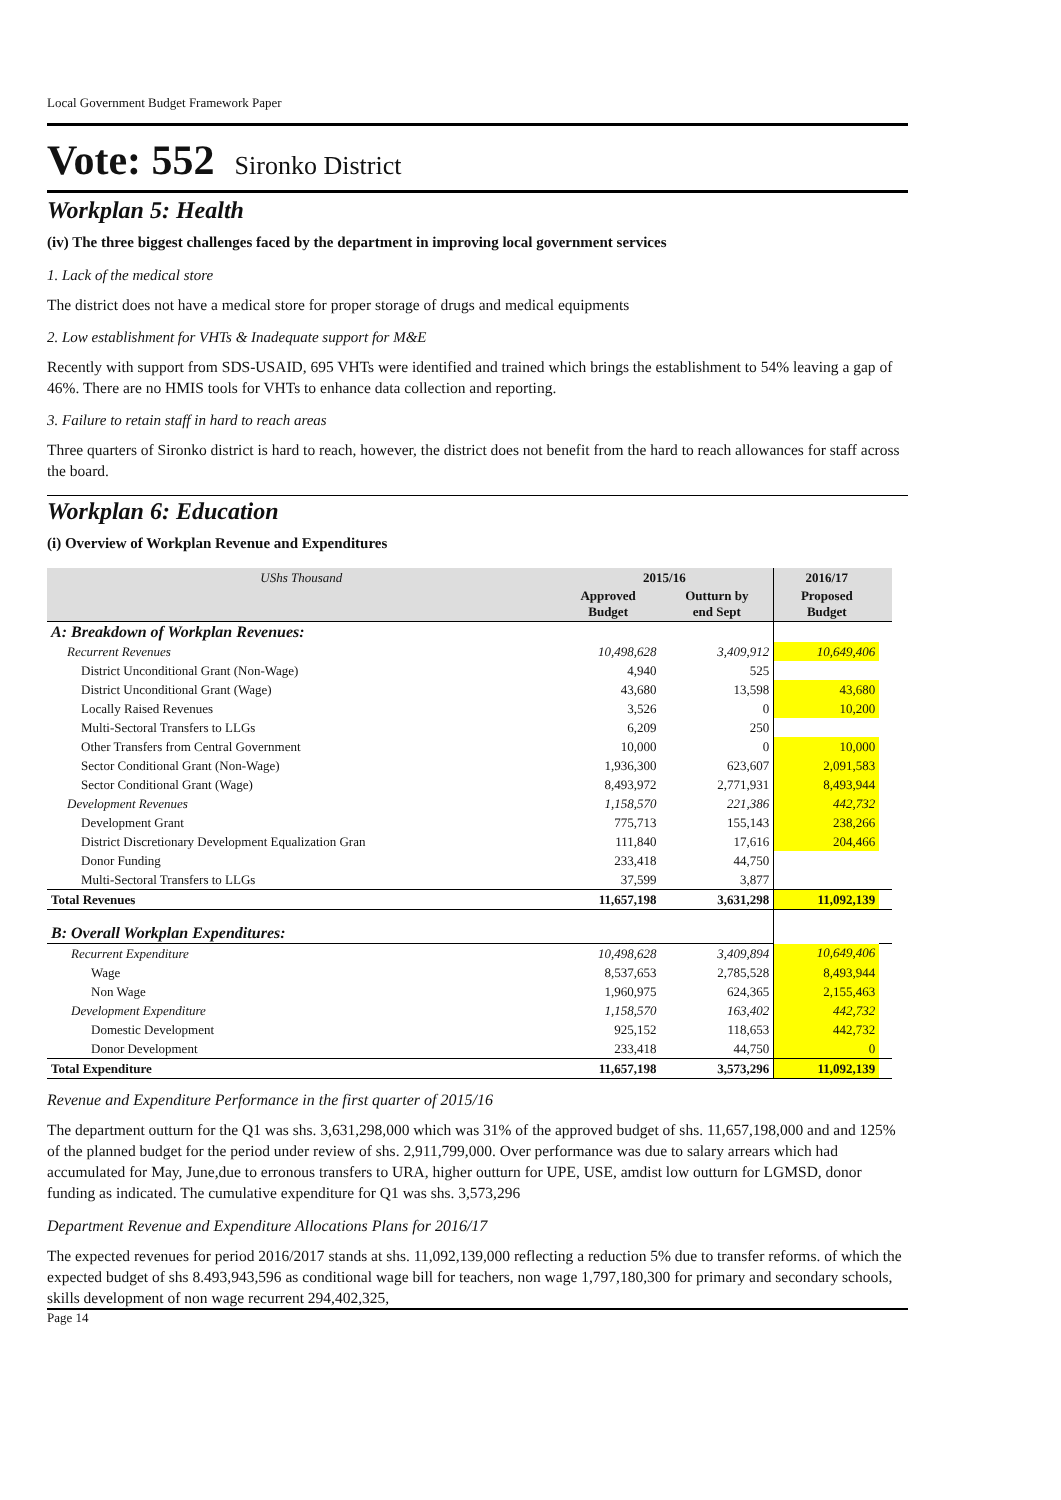Local Government Budget Framework Paper
Vote: 552 Sironko District
Workplan 5: Health
(iv) The three biggest challenges faced by the department in improving local government services
1. Lack of the medical store
The district does not have a medical store for proper storage of drugs and medical equipments
2. Low establishment for VHTs & Inadequate support for M&E
Recently with support from SDS-USAID, 695 VHTs were identified and trained which brings the establishment to 54% leaving a gap of 46%. There are no HMIS tools for VHTs to enhance data collection and reporting.
3. Failure to retain staff in hard to reach areas
Three quarters of Sironko district is hard to reach, however, the district does not benefit from the hard to reach allowances for staff across the board.
Workplan 6: Education
(i) Overview of Workplan Revenue and Expenditures
| UShs Thousand | 2015/16 | | 2016/17 | |
| --- | --- | --- | --- | --- |
| | Approved Budget | Outturn by end Sept | Proposed Budget | |
| A: Breakdown of Workplan Revenues: | | | | |
| Recurrent Revenues | 10,498,628 | 3,409,912 | 10,649,406 | |
| District Unconditional Grant (Non-Wage) | 4,940 | 525 | | |
| District Unconditional Grant (Wage) | 43,680 | 13,598 | 43,680 | |
| Locally Raised Revenues | 3,526 | 0 | 10,200 | |
| Multi-Sectoral Transfers to LLGs | 6,209 | 250 | | |
| Other Transfers from Central Government | 10,000 | 0 | 10,000 | |
| Sector Conditional Grant (Non-Wage) | 1,936,300 | 623,607 | 2,091,583 | |
| Sector Conditional Grant (Wage) | 8,493,972 | 2,771,931 | 8,493,944 | |
| Development Revenues | 1,158,570 | 221,386 | 442,732 | |
| Development Grant | 775,713 | 155,143 | 238,266 | |
| District Discretionary Development Equalization Gran | 111,840 | 17,616 | 204,466 | |
| Donor Funding | 233,418 | 44,750 | | |
| Multi-Sectoral Transfers to LLGs | 37,599 | 3,877 | | |
| Total Revenues | 11,657,198 | 3,631,298 | 11,092,139 | |
| B: Overall Workplan Expenditures: | | | | |
| Recurrent Expenditure | 10,498,628 | 3,409,894 | 10,649,406 | |
| Wage | 8,537,653 | 2,785,528 | 8,493,944 | |
| Non Wage | 1,960,975 | 624,365 | 2,155,463 | |
| Development Expenditure | 1,158,570 | 163,402 | 442,732 | |
| Domestic Development | 925,152 | 118,653 | 442,732 | |
| Donor Development | 233,418 | 44,750 | 0 | |
| Total Expenditure | 11,657,198 | 3,573,296 | 11,092,139 | |
Revenue and Expenditure Performance in the first quarter of 2015/16
The department outturn for the Q1 was shs. 3,631,298,000 which was 31% of the approved budget of shs. 11,657,198,000 and and 125% of the planned budget for the period under review of shs. 2,911,799,000. Over performance was due to salary arrears which had accumulated for May, June,due to erronous transfers to URA, higher outturn for UPE, USE, amdist low outturn for LGMSD, donor funding as indicated. The cumulative expenditure for Q1 was shs. 3,573,296
Department Revenue and Expenditure Allocations Plans for 2016/17
The expected revenues for period 2016/2017 stands at shs. 11,092,139,000 reflecting a reduction 5% due to transfer reforms. of which the expected budget of shs 8.493,943,596 as conditional wage bill for teachers, non wage 1,797,180,300 for primary and secondary schools, skills development of non wage recurrent 294,402,325,
Page 14